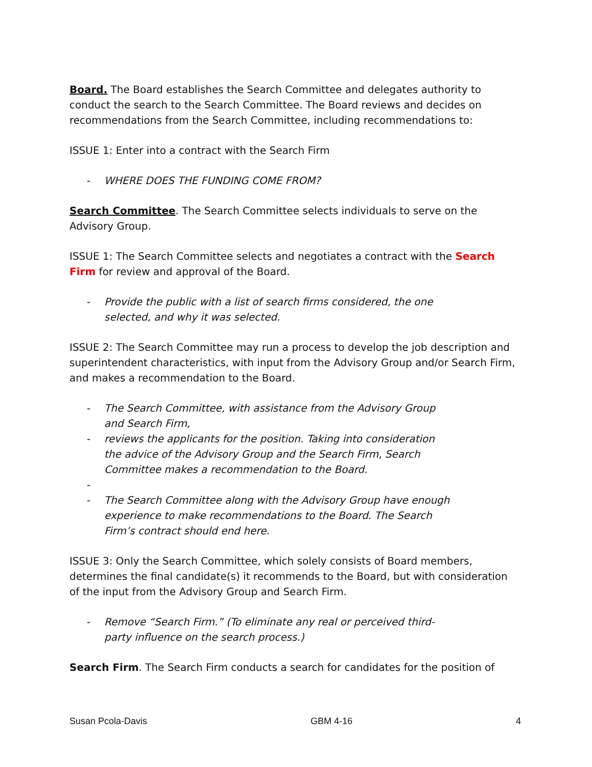Board. The Board establishes the Search Committee and delegates authority to conduct the search to the Search Committee. The Board reviews and decides on recommendations from the Search Committee, including recommendations to:
ISSUE 1: Enter into a contract with the Search Firm
- WHERE DOES THE FUNDING COME FROM?
Search Committee. The Search Committee selects individuals to serve on the Advisory Group.
ISSUE 1: The Search Committee selects and negotiates a contract with the Search Firm for review and approval of the Board.
- Provide the public with a list of search firms considered, the one selected, and why it was selected.
ISSUE 2: The Search Committee may run a process to develop the job description and superintendent characteristics, with input from the Advisory Group and/or Search Firm, and makes a recommendation to the Board.
- The Search Committee, with assistance from the Advisory Group and Search Firm,
- reviews the applicants for the position. Taking into consideration the advice of the Advisory Group and the Search Firm, Search Committee makes a recommendation to the Board.
-
- The Search Committee along with the Advisory Group have enough experience to make recommendations to the Board. The Search Firm’s contract should end here.
ISSUE 3: Only the Search Committee, which solely consists of Board members, determines the final candidate(s) it recommends to the Board, but with consideration of the input from the Advisory Group and Search Firm.
- Remove “Search Firm.” (To eliminate any real or perceived third-party influence on the search process.)
Search Firm. The Search Firm conducts a search for candidates for the position of
Susan Pcola-Davis GBM 4-16 4